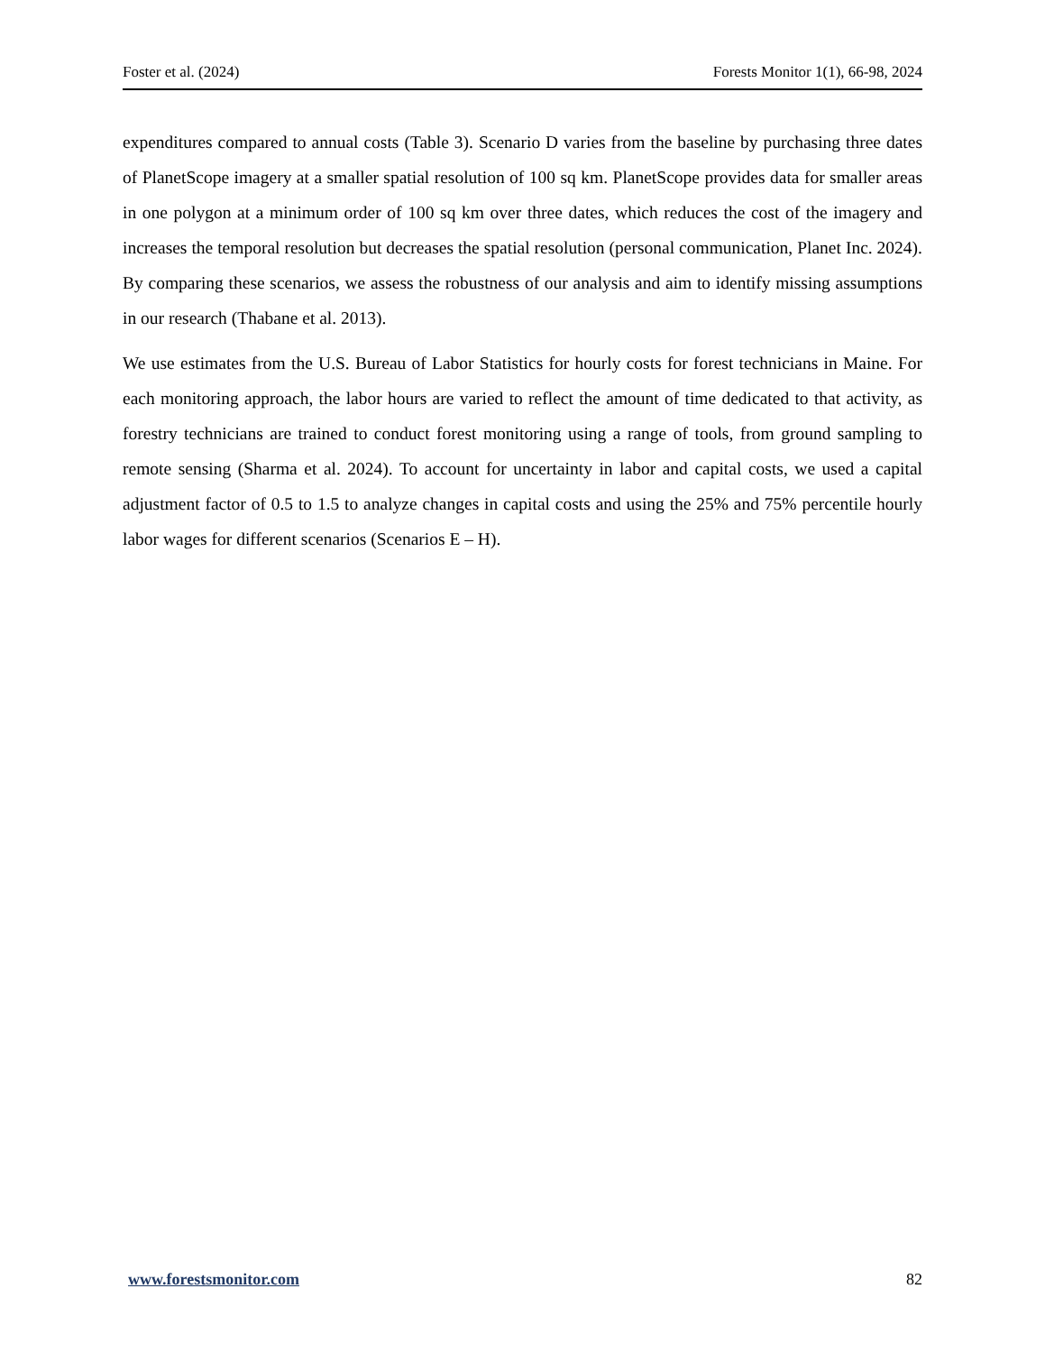Foster et al. (2024) Forests Monitor 1(1), 66-98, 2024
expenditures compared to annual costs (Table 3). Scenario D varies from the baseline by purchasing three dates of PlanetScope imagery at a smaller spatial resolution of 100 sq km. PlanetScope provides data for smaller areas in one polygon at a minimum order of 100 sq km over three dates, which reduces the cost of the imagery and increases the temporal resolution but decreases the spatial resolution (personal communication, Planet Inc. 2024). By comparing these scenarios, we assess the robustness of our analysis and aim to identify missing assumptions in our research (Thabane et al. 2013).
We use estimates from the U.S. Bureau of Labor Statistics for hourly costs for forest technicians in Maine. For each monitoring approach, the labor hours are varied to reflect the amount of time dedicated to that activity, as forestry technicians are trained to conduct forest monitoring using a range of tools, from ground sampling to remote sensing (Sharma et al. 2024). To account for uncertainty in labor and capital costs, we used a capital adjustment factor of 0.5 to 1.5 to analyze changes in capital costs and using the 25% and 75% percentile hourly labor wages for different scenarios (Scenarios E – H).
www.forestsmonitor.com 82